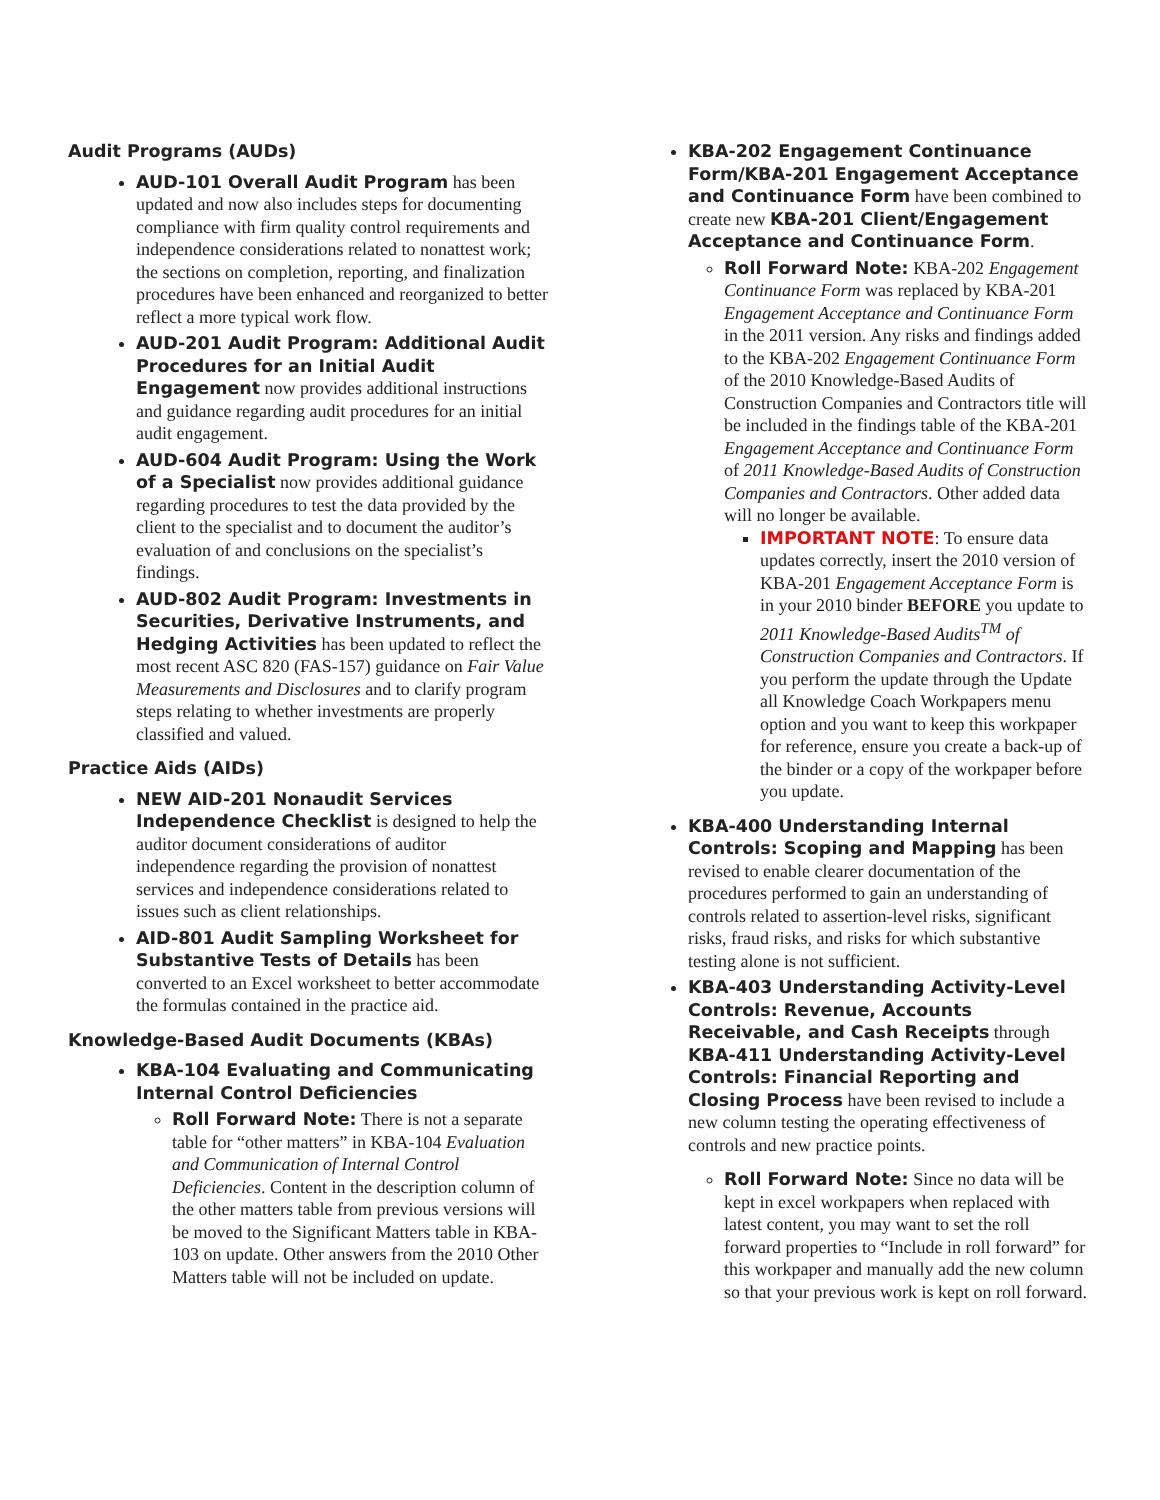Audit Programs (AUDs)
AUD-101 Overall Audit Program has been updated and now also includes steps for documenting compliance with firm quality control requirements and independence considerations related to nonattest work; the sections on completion, reporting, and finalization procedures have been enhanced and reorganized to better reflect a more typical work flow.
AUD-201 Audit Program: Additional Audit Procedures for an Initial Audit Engagement now provides additional instructions and guidance regarding audit procedures for an initial audit engagement.
AUD-604 Audit Program: Using the Work of a Specialist now provides additional guidance regarding procedures to test the data provided by the client to the specialist and to document the auditor’s evaluation of and conclusions on the specialist’s findings.
AUD-802 Audit Program: Investments in Securities, Derivative Instruments, and Hedging Activities has been updated to reflect the most recent ASC 820 (FAS-157) guidance on Fair Value Measurements and Disclosures and to clarify program steps relating to whether investments are properly classified and valued.
Practice Aids (AIDs)
NEW AID-201 Nonaudit Services Independence Checklist is designed to help the auditor document considerations of auditor independence regarding the provision of nonattest services and independence considerations related to issues such as client relationships.
AID-801 Audit Sampling Worksheet for Substantive Tests of Details has been converted to an Excel worksheet to better accommodate the formulas contained in the practice aid.
Knowledge-Based Audit Documents (KBAs)
KBA-104 Evaluating and Communicating Internal Control Deficiencies
Roll Forward Note: There is not a separate table for “other matters” in KBA-104 Evaluation and Communication of Internal Control Deficiencies. Content in the description column of the other matters table from previous versions will be moved to the Significant Matters table in KBA-103 on update. Other answers from the 2010 Other Matters table will not be included on update.
KBA-202 Engagement Continuance Form/KBA-201 Engagement Acceptance and Continuance Form have been combined to create new KBA-201 Client/Engagement Acceptance and Continuance Form.
Roll Forward Note: KBA-202 Engagement Continuance Form was replaced by KBA-201 Engagement Acceptance and Continuance Form in the 2011 version. Any risks and findings added to the KBA-202 Engagement Continuance Form of the 2010 Knowledge-Based Audits of Construction Companies and Contractors title will be included in the findings table of the KBA-201 Engagement Acceptance and Continuance Form of 2011 Knowledge-Based Audits of Construction Companies and Contractors. Other added data will no longer be available.
IMPORTANT NOTE: To ensure data updates correctly, insert the 2010 version of KBA-201 Engagement Acceptance Form is in your 2010 binder BEFORE you update to 2011 Knowledge-Based Audits<sup>TM</sup> of Construction Companies and Contractors. If you perform the update through the Update all Knowledge Coach Workpapers menu option and you want to keep this workpaper for reference, ensure you create a back-up of the binder or a copy of the workpaper before you update.
KBA-400 Understanding Internal Controls: Scoping and Mapping has been revised to enable clearer documentation of the procedures performed to gain an understanding of controls related to assertion-level risks, significant risks, fraud risks, and risks for which substantive testing alone is not sufficient.
KBA-403 Understanding Activity-Level Controls: Revenue, Accounts Receivable, and Cash Receipts through KBA-411 Understanding Activity-Level Controls: Financial Reporting and Closing Process have been revised to include a new column testing the operating effectiveness of controls and new practice points.
Roll Forward Note: Since no data will be kept in excel workpapers when replaced with latest content, you may want to set the roll forward properties to “Include in roll forward” for this workpaper and manually add the new column so that your previous work is kept on roll forward.